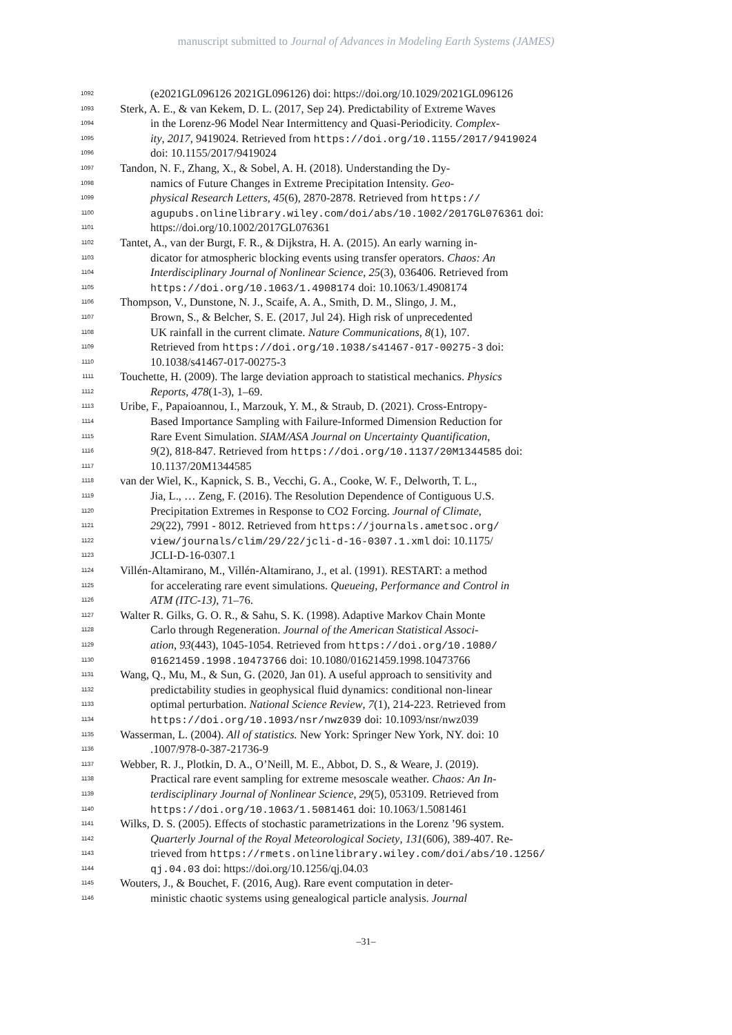manuscript submitted to Journal of Advances in Modeling Earth Systems (JAMES)
1092 (e2021GL096126 2021GL096126) doi: https://doi.org/10.1029/2021GL096126
1093 Sterk, A. E., & van Kekem, D. L. (2017, Sep 24). Predictability of Extreme Waves
1094 in the Lorenz-96 Model Near Intermittency and Quasi-Periodicity. Complex-
1095 ity, 2017, 9419024. Retrieved from https://doi.org/10.1155/2017/9419024
1096 doi: 10.1155/2017/9419024
1097 Tandon, N. F., Zhang, X., & Sobel, A. H. (2018). Understanding the Dy-
1098 namics of Future Changes in Extreme Precipitation Intensity. Geo-
1099 physical Research Letters, 45(6), 2870-2878. Retrieved from https://
1100 agupubs.onlinelibrary.wiley.com/doi/abs/10.1002/2017GL076361 doi:
1101 https://doi.org/10.1002/2017GL076361
1102 Tantet, A., van der Burgt, F. R., & Dijkstra, H. A. (2015). An early warning in-
1103 dicator for atmospheric blocking events using transfer operators. Chaos: An
1104 Interdisciplinary Journal of Nonlinear Science, 25(3), 036406. Retrieved from
1105 https://doi.org/10.1063/1.4908174 doi: 10.1063/1.4908174
1106 Thompson, V., Dunstone, N. J., Scaife, A. A., Smith, D. M., Slingo, J. M.,
1107 Brown, S., & Belcher, S. E. (2017, Jul 24). High risk of unprecedented
1108 UK rainfall in the current climate. Nature Communications, 8(1), 107.
1109 Retrieved from https://doi.org/10.1038/s41467-017-00275-3 doi:
1110 10.1038/s41467-017-00275-3
1111 Touchette, H. (2009). The large deviation approach to statistical mechanics. Physics
1112 Reports, 478(1-3), 1–69.
1113 Uribe, F., Papaioannou, I., Marzouk, Y. M., & Straub, D. (2021). Cross-Entropy-
1114 Based Importance Sampling with Failure-Informed Dimension Reduction for
1115 Rare Event Simulation. SIAM/ASA Journal on Uncertainty Quantification,
1116 9(2), 818-847. Retrieved from https://doi.org/10.1137/20M1344585 doi:
1117 10.1137/20M1344585
1118 van der Wiel, K., Kapnick, S. B., Vecchi, G. A., Cooke, W. F., Delworth, T. L.,
1119 Jia, L., … Zeng, F. (2016). The Resolution Dependence of Contiguous U.S.
1120 Precipitation Extremes in Response to CO2 Forcing. Journal of Climate,
1121 29(22), 7991 - 8012. Retrieved from https://journals.ametsoc.org/
1122 view/journals/clim/29/22/jcli-d-16-0307.1.xml doi: 10.1175/
1123 JCLI-D-16-0307.1
1124 Villén-Altamirano, M., Villén-Altamirano, J., et al. (1991). RESTART: a method
1125 for accelerating rare event simulations. Queueing, Performance and Control in
1126 ATM (ITC-13), 71–76.
1127 Walter R. Gilks, G. O. R., & Sahu, S. K. (1998). Adaptive Markov Chain Monte
1128 Carlo through Regeneration. Journal of the American Statistical Associ-
1129 ation, 93(443), 1045-1054. Retrieved from https://doi.org/10.1080/
1130 01621459.1998.10473766 doi: 10.1080/01621459.1998.10473766
1131 Wang, Q., Mu, M., & Sun, G. (2020, Jan 01). A useful approach to sensitivity and
1132 predictability studies in geophysical fluid dynamics: conditional non-linear
1133 optimal perturbation. National Science Review, 7(1), 214-223. Retrieved from
1134 https://doi.org/10.1093/nsr/nwz039 doi: 10.1093/nsr/nwz039
1135 Wasserman, L. (2004). All of statistics. New York: Springer New York, NY. doi: 10
1136.1007/978-0-387-21736-9
1137 Webber, R. J., Plotkin, D. A., O’Neill, M. E., Abbot, D. S., & Weare, J. (2019).
1138 Practical rare event sampling for extreme mesoscale weather. Chaos: An In-
1139 terdisciplinary Journal of Nonlinear Science, 29(5), 053109. Retrieved from
1140 https://doi.org/10.1063/1.5081461 doi: 10.1063/1.5081461
1141 Wilks, D. S. (2005). Effects of stochastic parametrizations in the Lorenz ’96 system.
1142 Quarterly Journal of the Royal Meteorological Society, 131(606), 389-407. Re-
1143 trieved from https://rmets.onlinelibrary.wiley.com/doi/abs/10.1256/
1144 qj.04.03 doi: https://doi.org/10.1256/qj.04.03
1145 Wouters, J., & Bouchet, F. (2016, Aug). Rare event computation in deter-
1146 ministic chaotic systems using genealogical particle analysis. Journal
–31–